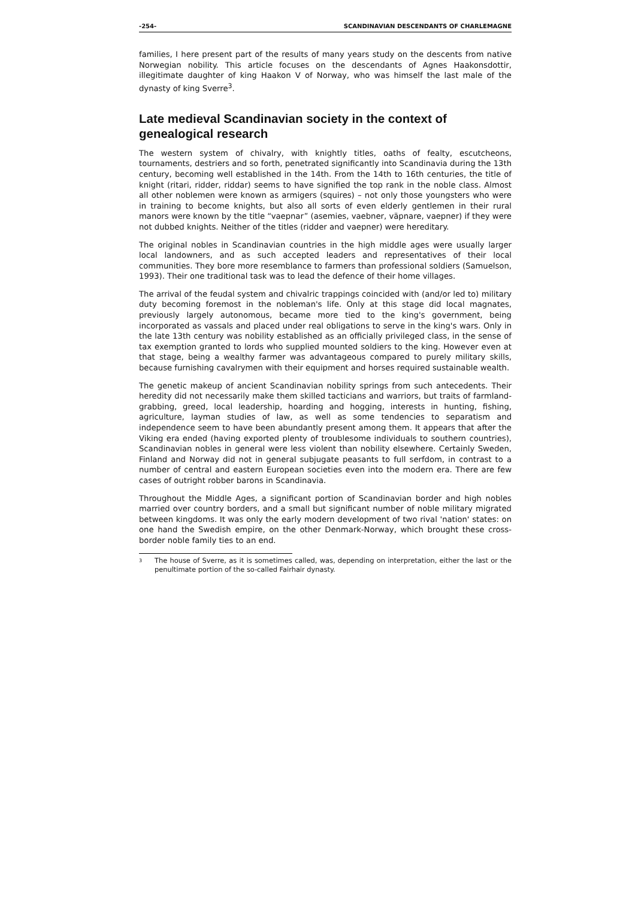-254- SCANDINAVIAN DESCENDANTS OF CHARLEMAGNE
families, I here present part of the results of many years study on the descents from native Norwegian nobility. This article focuses on the descendants of Agnes Haakonsdottir, illegitimate daughter of king Haakon V of Norway, who was himself the last male of the dynasty of king Sverre<sup>3</sup>.
Late medieval Scandinavian society in the context of genealogical research
The western system of chivalry, with knightly titles, oaths of fealty, escutcheons, tournaments, destriers and so forth, penetrated significantly into Scandinavia during the 13th century, becoming well established in the 14th. From the 14th to 16th centuries, the title of knight (ritari, ridder, riddar) seems to have signified the top rank in the noble class. Almost all other noblemen were known as armigers (squires) – not only those youngsters who were in training to become knights, but also all sorts of even elderly gentlemen in their rural manors were known by the title “vaepnar” (asemies, vaebner, väpnare, vaepner) if they were not dubbed knights. Neither of the titles (ridder and vaepner) were hereditary.
The original nobles in Scandinavian countries in the high middle ages were usually larger local landowners, and as such accepted leaders and representatives of their local communities. They bore more resemblance to farmers than professional soldiers (Samuelson, 1993). Their one traditional task was to lead the defence of their home villages.
The arrival of the feudal system and chivalric trappings coincided with (and/or led to) military duty becoming foremost in the nobleman's life. Only at this stage did local magnates, previously largely autonomous, became more tied to the king's government, being incorporated as vassals and placed under real obligations to serve in the king's wars. Only in the late 13th century was nobility established as an officially privileged class, in the sense of tax exemption granted to lords who supplied mounted soldiers to the king. However even at that stage, being a wealthy farmer was advantageous compared to purely military skills, because furnishing cavalrymen with their equipment and horses required sustainable wealth.
The genetic makeup of ancient Scandinavian nobility springs from such antecedents. Their heredity did not necessarily make them skilled tacticians and warriors, but traits of farmland-grabbing, greed, local leadership, hoarding and hogging, interests in hunting, fishing, agriculture, layman studies of law, as well as some tendencies to separatism and independence seem to have been abundantly present among them. It appears that after the Viking era ended (having exported plenty of troublesome individuals to southern countries), Scandinavian nobles in general were less violent than nobility elsewhere. Certainly Sweden, Finland and Norway did not in general subjugate peasants to full serfdom, in contrast to a number of central and eastern European societies even into the modern era. There are few cases of outright robber barons in Scandinavia.
Throughout the Middle Ages, a significant portion of Scandinavian border and high nobles married over country borders, and a small but significant number of noble military migrated between kingdoms. It was only the early modern development of two rival 'nation' states: on one hand the Swedish empire, on the other Denmark-Norway, which brought these cross-border noble family ties to an end.
<sup>3</sup> The house of Sverre, as it is sometimes called, was, depending on interpretation, either the last or the penultimate portion of the so-called Fairhair dynasty.